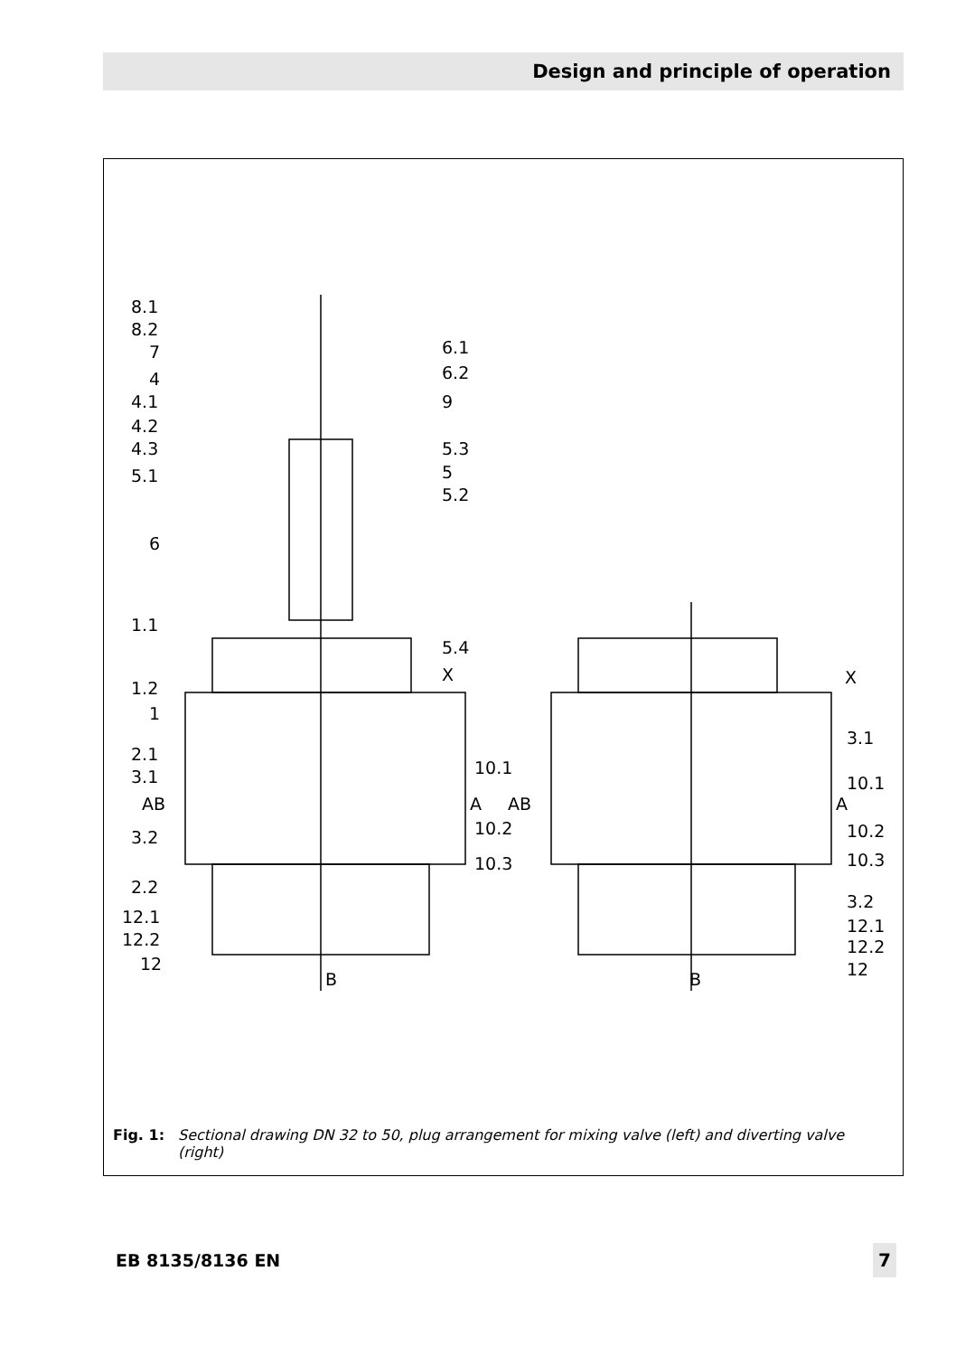Design and principle of operation
8.1
8.2
7
4
4.1
4.2
4.3
5.1
6
1.1
1.2
1
2.1
3.1
AB
3.2
2.2
12.1
12.2
12
6.1
6.2
9
5.3
5
5.2
5.4
X
10.1
A
10.2
10.3
B
AB
X
3.1
10.1
A
10.2
10.3
3.2
12.1
12.2
12
B
Fig. 1: Sectional drawing DN 32 to 50, plug arrangement for mixing valve (left) and diverting valve (right)
EB 8135/8136 EN 7